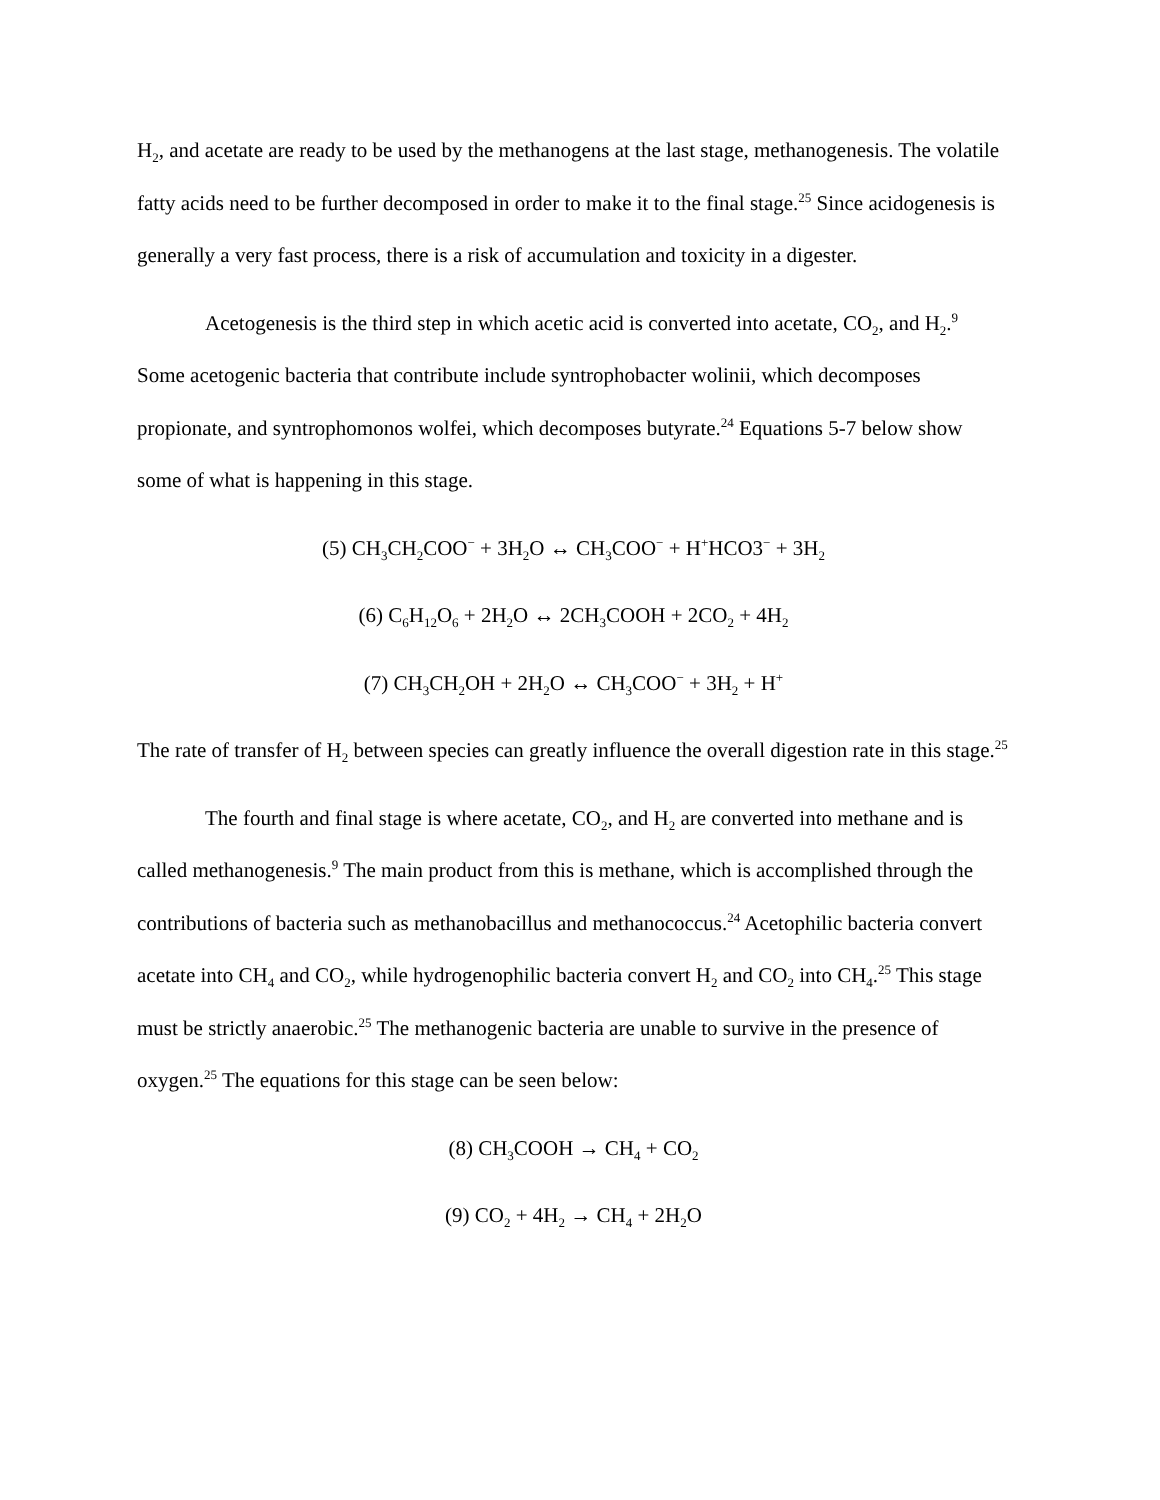H<sub>2</sub>, and acetate are ready to be used by the methanogens at the last stage, methanogenesis. The volatile fatty acids need to be further decomposed in order to make it to the final stage.<sup>25</sup> Since acidogenesis is generally a very fast process, there is a risk of accumulation and toxicity in a digester.
Acetogenesis is the third step in which acetic acid is converted into acetate, CO<sub>2</sub>, and H<sub>2</sub>.<sup>9</sup> Some acetogenic bacteria that contribute include syntrophobacter wolinii, which decomposes propionate, and syntrophomonos wolfei, which decomposes butyrate.<sup>24</sup> Equations 5-7 below show some of what is happening in this stage.
(5) CH<sub>3</sub>CH<sub>2</sub>COO<sup>−</sup> + 3H<sub>2</sub>O ↔ CH<sub>3</sub>COO<sup>−</sup> + H<sup>+</sup>HCO3<sup>−</sup> + 3H<sub>2</sub>
(6) C<sub>6</sub>H<sub>12</sub>O<sub>6</sub> + 2H<sub>2</sub>O ↔ 2CH<sub>3</sub>COOH + 2CO<sub>2</sub> + 4H<sub>2</sub>
(7) CH<sub>3</sub>CH<sub>2</sub>OH + 2H<sub>2</sub>O ↔ CH<sub>3</sub>COO<sup>−</sup> + 3H<sub>2</sub> + H<sup>+</sup>
The rate of transfer of H<sub>2</sub> between species can greatly influence the overall digestion rate in this stage.<sup>25</sup>
The fourth and final stage is where acetate, CO<sub>2</sub>, and H<sub>2</sub> are converted into methane and is called methanogenesis.<sup>9</sup> The main product from this is methane, which is accomplished through the contributions of bacteria such as methanobacillus and methanococcus.<sup>24</sup> Acetophilic bacteria convert acetate into CH<sub>4</sub> and CO<sub>2</sub>, while hydrogenophilic bacteria convert H<sub>2</sub> and CO<sub>2</sub> into CH<sub>4</sub>.<sup>25</sup> This stage must be strictly anaerobic.<sup>25</sup> The methanogenic bacteria are unable to survive in the presence of oxygen.<sup>25</sup> The equations for this stage can be seen below:
(8) CH<sub>3</sub>COOH → CH<sub>4</sub> + CO<sub>2</sub>
(9) CO<sub>2</sub> + 4H<sub>2</sub> → CH<sub>4</sub> + 2H<sub>2</sub>O